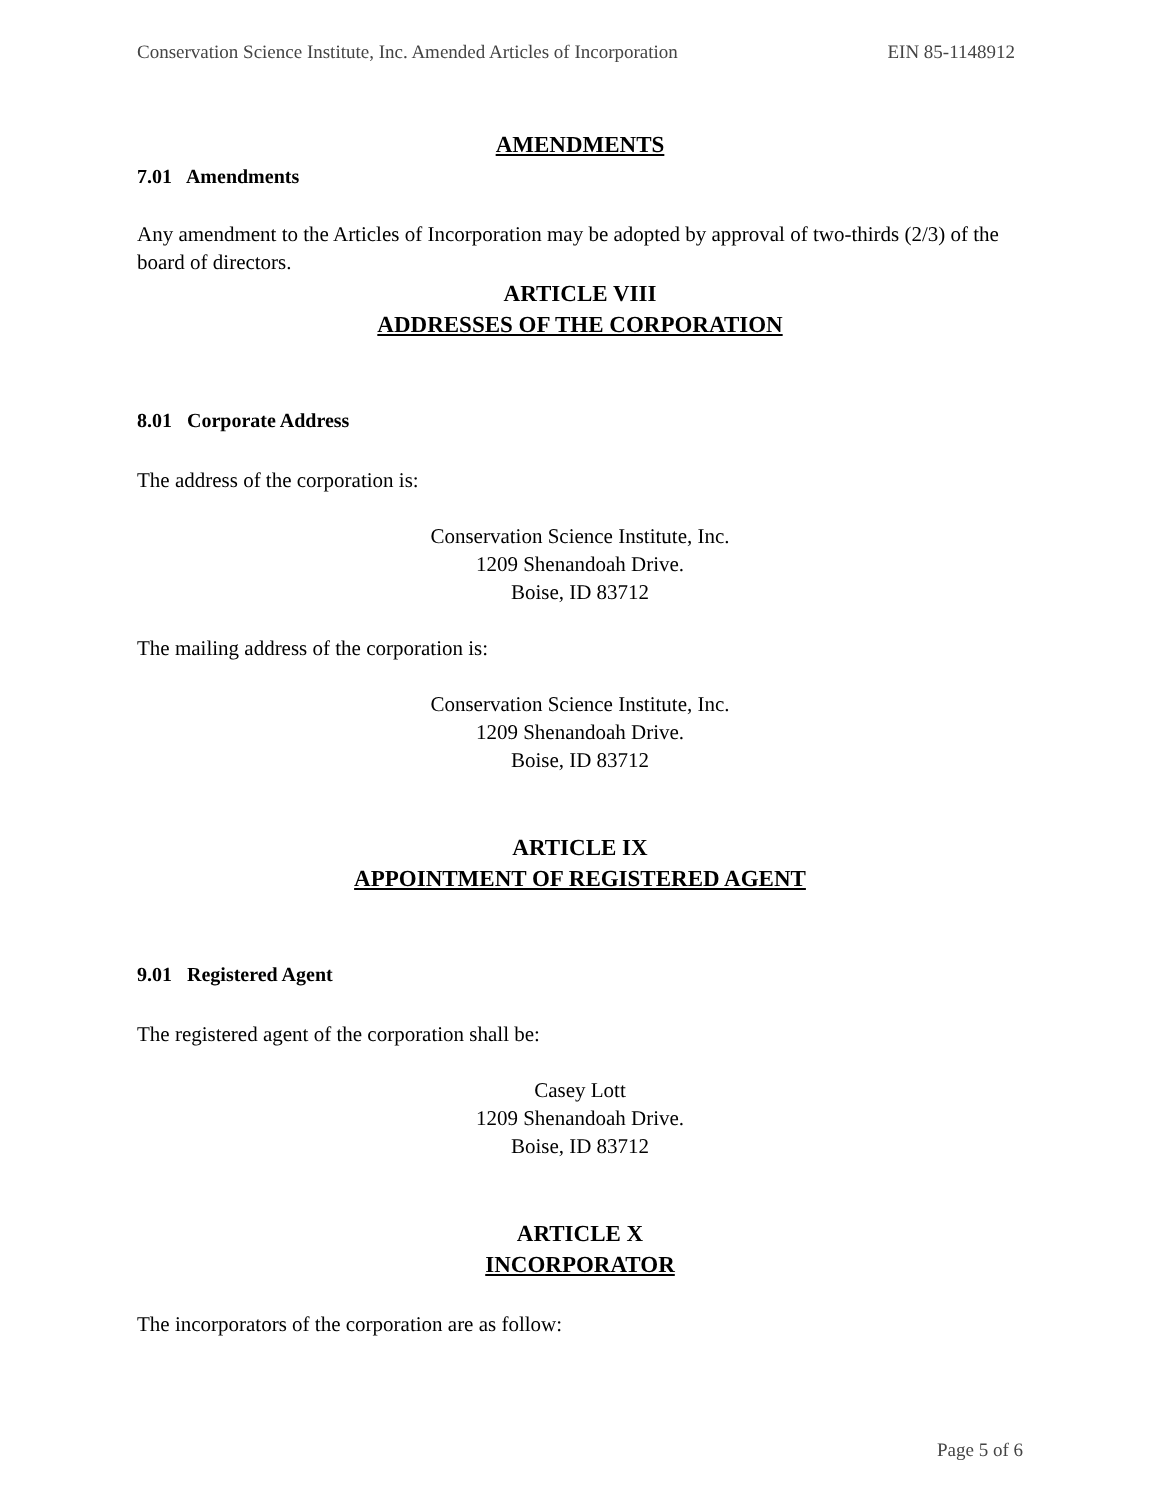Conservation Science Institute, Inc. Amended Articles of Incorporation EIN 85-1148912
AMENDMENTS
7.01 Amendments
Any amendment to the Articles of Incorporation may be adopted by approval of two-thirds (2/3) of the board of directors.
ARTICLE VIII
ADDRESSES OF THE CORPORATION
8.01 Corporate Address
The address of the corporation is:
Conservation Science Institute, Inc.
1209 Shenandoah Drive.
Boise, ID 83712
The mailing address of the corporation is:
Conservation Science Institute, Inc.
1209 Shenandoah Drive.
Boise, ID 83712
ARTICLE IX
APPOINTMENT OF REGISTERED AGENT
9.01 Registered Agent
The registered agent of the corporation shall be:
Casey Lott
1209 Shenandoah Drive.
Boise, ID 83712
ARTICLE X
INCORPORATOR
The incorporators of the corporation are as follow:
Page 5 of 6